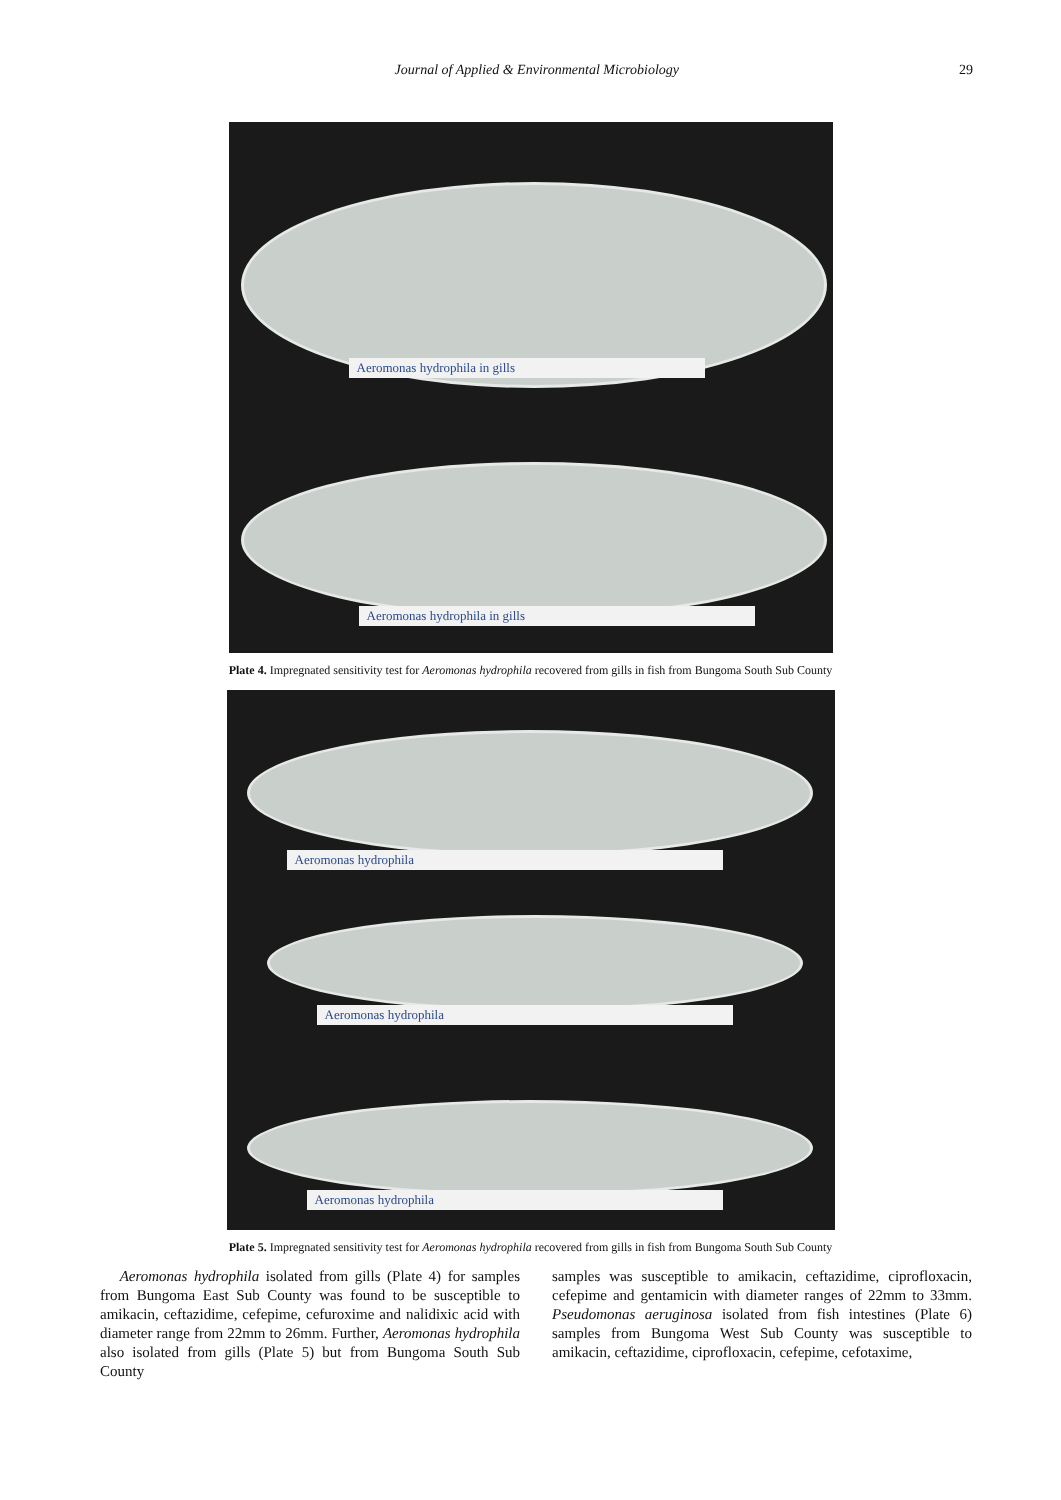Journal of Applied & Environmental Microbiology 29
Aeromonas hydrophila in gills
Aeromonas hydrophila in gills
Plate 4. Impregnated sensitivity test for Aeromonas hydrophila recovered from gills in fish from Bungoma South Sub County
Aeromonas hydrophila
Aeromonas hydrophila
Aeromonas hydrophila
Plate 5. Impregnated sensitivity test for Aeromonas hydrophila recovered from gills in fish from Bungoma South Sub County
Aeromonas hydrophila isolated from gills (Plate 4) for samples from Bungoma East Sub County was found to be susceptible to amikacin, ceftazidime, cefepime, cefuroxime and nalidixic acid with diameter range from 22mm to 26mm. Further, Aeromonas hydrophila also isolated from gills (Plate 5) but from Bungoma South Sub County
samples was susceptible to amikacin, ceftazidime, ciprofloxacin, cefepime and gentamicin with diameter ranges of 22mm to 33mm. Pseudomonas aeruginosa isolated from fish intestines (Plate 6) samples from Bungoma West Sub County was susceptible to amikacin, ceftazidime, ciprofloxacin, cefepime, cefotaxime,